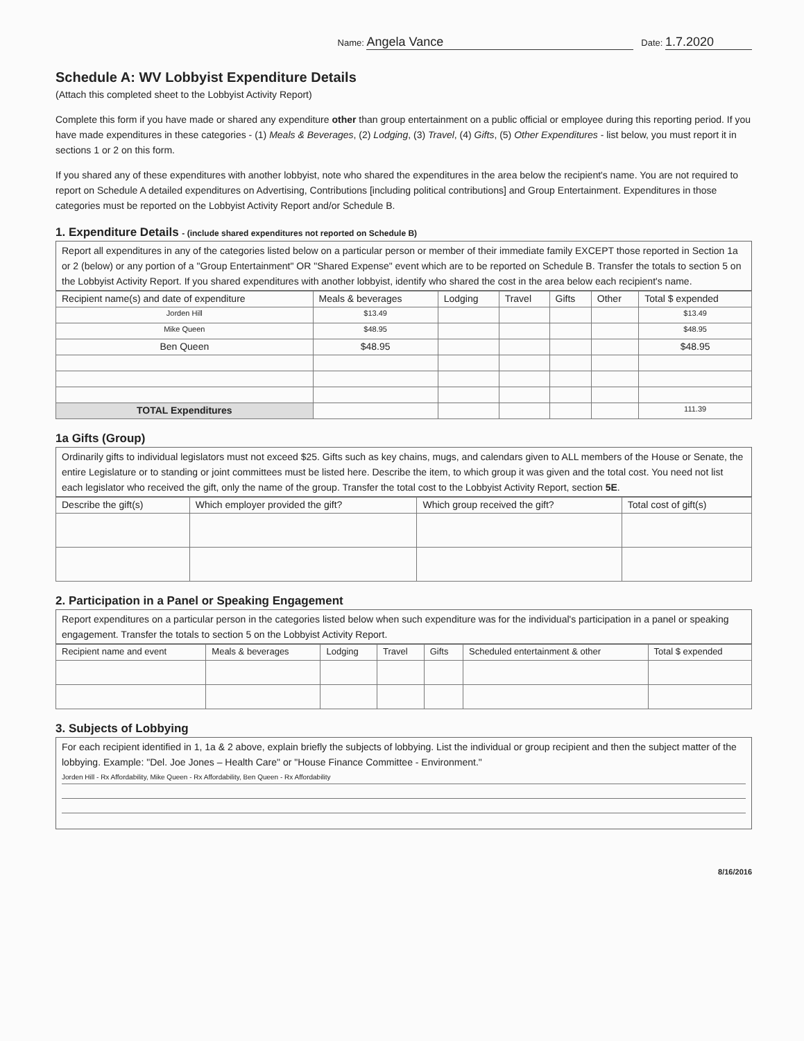Name: Angela Vance Date: 1.7.2020
Schedule A: WV Lobbyist Expenditure Details
(Attach this completed sheet to the Lobbyist Activity Report)
Complete this form if you have made or shared any expenditure other than group entertainment on a public official or employee during this reporting period. If you have made expenditures in these categories - (1) Meals & Beverages, (2) Lodging, (3) Travel, (4) Gifts, (5) Other Expenditures - list below, you must report it in sections 1 or 2 on this form.
If you shared any of these expenditures with another lobbyist, note who shared the expenditures in the area below the recipient's name. You are not required to report on Schedule A detailed expenditures on Advertising, Contributions [including political contributions] and Group Entertainment. Expenditures in those categories must be reported on the Lobbyist Activity Report and/or Schedule B.
1. Expenditure Details - (include shared expenditures not reported on Schedule B)
Report all expenditures in any of the categories listed below on a particular person or member of their immediate family EXCEPT those reported in Section 1a or 2 (below) or any portion of a "Group Entertainment" OR "Shared Expense" event which are to be reported on Schedule B. Transfer the totals to section 5 on the Lobbyist Activity Report. If you shared expenditures with another lobbyist, identify who shared the cost in the area below each recipient's name.
| Recipient name(s) and date of expenditure | Meals & beverages | Lodging | Travel | Gifts | Other | Total $ expended |
| --- | --- | --- | --- | --- | --- | --- |
| Jorden Hill | $13.49 | | | | | $13.49 |
| Mike Queen | $48.95 | | | | | $48.95 |
| Ben Queen | $48.95 | | | | | $48.95 |
| TOTAL Expenditures | | | | | | 111.39 |
1a Gifts (Group)
Ordinarily gifts to individual legislators must not exceed $25. Gifts such as key chains, mugs, and calendars given to ALL members of the House or Senate, the entire Legislature or to standing or joint committees must be listed here. Describe the item, to which group it was given and the total cost. You need not list each legislator who received the gift, only the name of the group. Transfer the total cost to the Lobbyist Activity Report, section 5E.
| Describe the gift(s) | Which employer provided the gift? | Which group received the gift? | Total cost of gift(s) |
| --- | --- | --- | --- |
2. Participation in a Panel or Speaking Engagement
Report expenditures on a particular person in the categories listed below when such expenditure was for the individual's participation in a panel or speaking engagement. Transfer the totals to section 5 on the Lobbyist Activity Report.
| Recipient name and event | Meals & beverages | Lodging | Travel | Gifts | Scheduled entertainment & other | Total $ expended |
| --- | --- | --- | --- | --- | --- | --- |
3. Subjects of Lobbying
For each recipient identified in 1, 1a & 2 above, explain briefly the subjects of lobbying. List the individual or group recipient and then the subject matter of the lobbying. Example: "Del. Joe Jones – Health Care" or "House Finance Committee - Environment."
Jorden Hill - Rx Affordability, Mike Queen - Rx Affordability, Ben Queen - Rx Affordability
8/16/2016